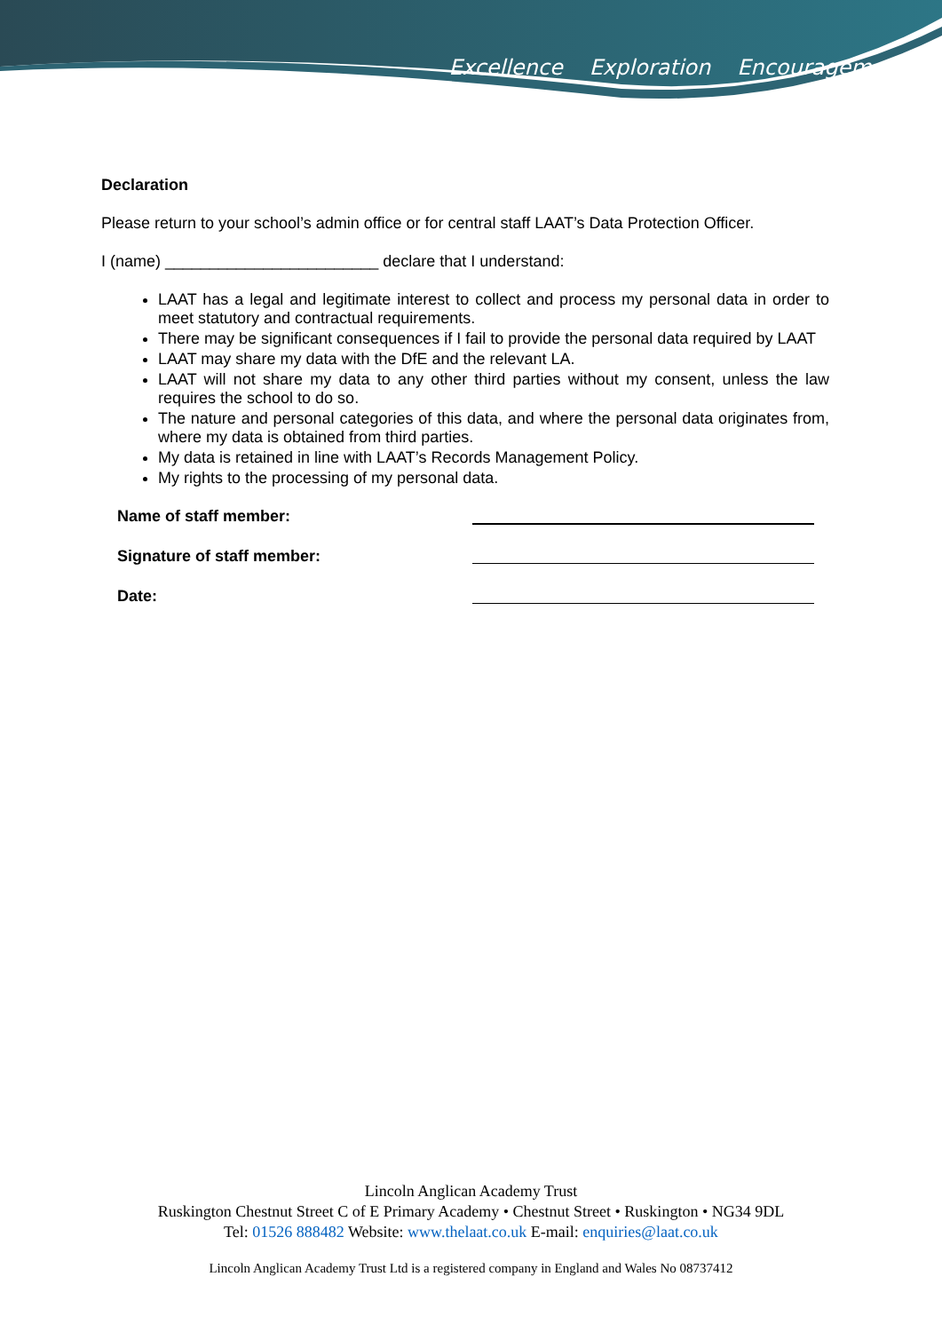Excellence Exploration Encouragement
Declaration
Please return to your school’s admin office or for central staff LAAT’s Data Protection Officer.
I (name) ________________________ declare that I understand:
LAAT has a legal and legitimate interest to collect and process my personal data in order to meet statutory and contractual requirements.
There may be significant consequences if I fail to provide the personal data required by LAAT
LAAT may share my data with the DfE and the relevant LA.
LAAT will not share my data to any other third parties without my consent, unless the law requires the school to do so.
The nature and personal categories of this data, and where the personal data originates from, where my data is obtained from third parties.
My data is retained in line with LAAT’s Records Management Policy.
My rights to the processing of my personal data.
Name of staff member:
Signature of staff member:
Date:
Lincoln Anglican Academy Trust
Ruskington Chestnut Street C of E Primary Academy • Chestnut Street • Ruskington • NG34 9DL
Tel: 01526 888482 Website: www.thelaat.co.uk E-mail: enquiries@laat.co.uk
Lincoln Anglican Academy Trust Ltd is a registered company in England and Wales No 08737412